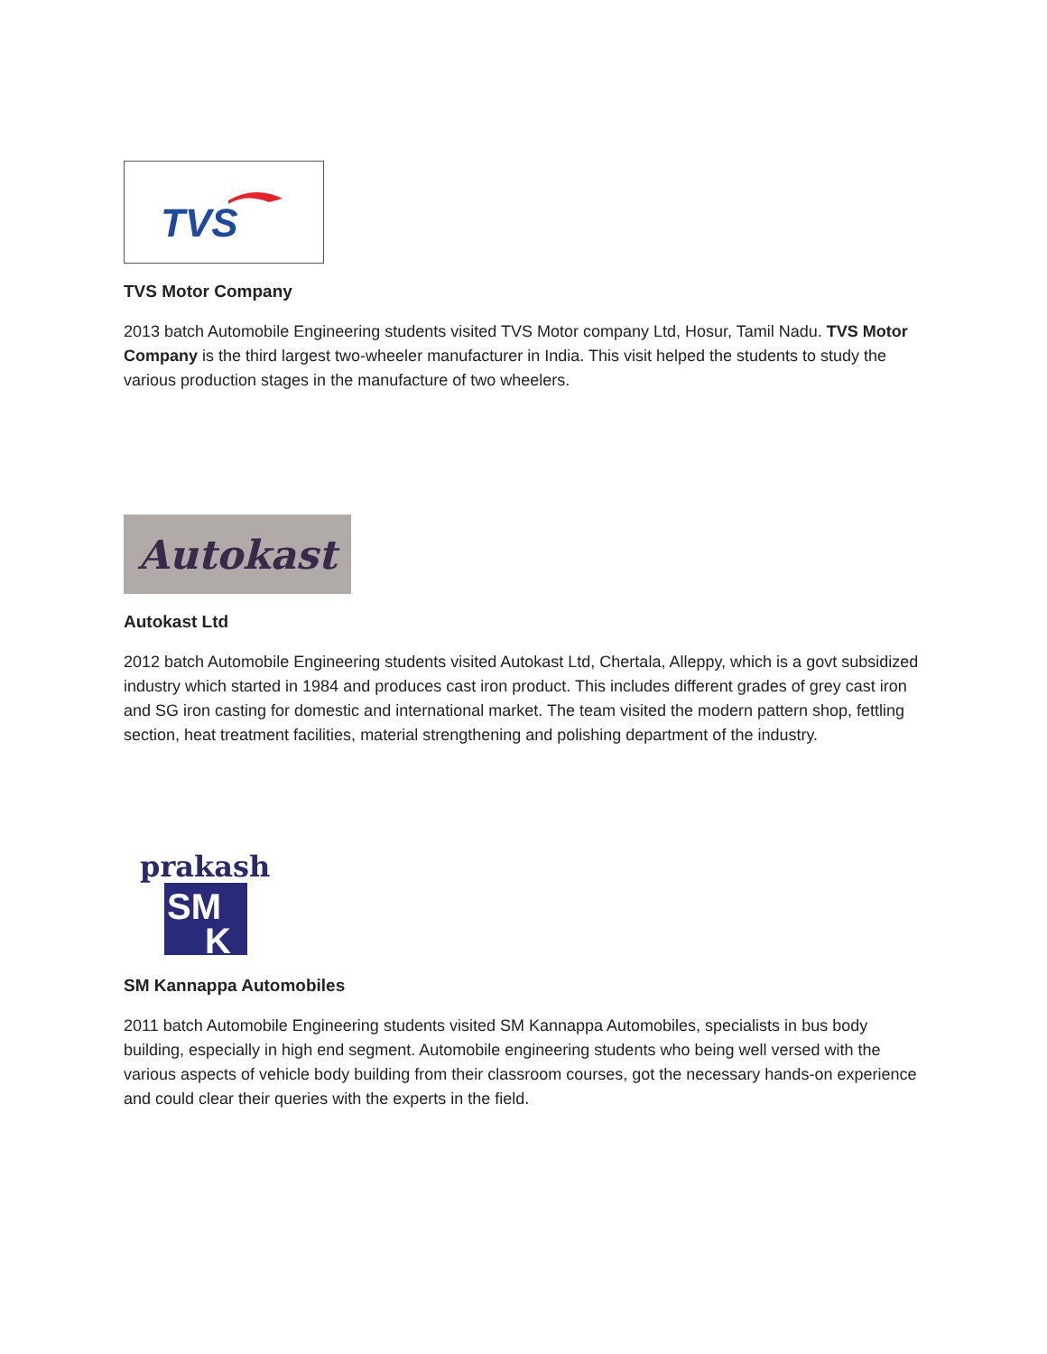TVS
TVS Motor Company
2013 batch Automobile Engineering students visited TVS Motor company Ltd, Hosur, Tamil Nadu. TVS Motor Company is the third largest two-wheeler manufacturer in India. This visit helped the students to study the various production stages in the manufacture of two wheelers.
Autokast
Autokast Ltd
2012 batch Automobile Engineering students visited Autokast Ltd, Chertala, Alleppy, which is a govt subsidized industry which started in 1984 and produces cast iron product. This includes different grades of grey cast iron and SG iron casting for domestic and international market. The team visited the modern pattern shop, fettling section, heat treatment facilities, material strengthening and polishing department of the industry.
prakash
SM
K
SM Kannappa Automobiles
2011 batch Automobile Engineering students visited SM Kannappa Automobiles, specialists in bus body building, especially in high end segment. Automobile engineering students who being well versed with the various aspects of vehicle body building from their classroom courses, got the necessary hands-on experience and could clear their queries with the experts in the field.